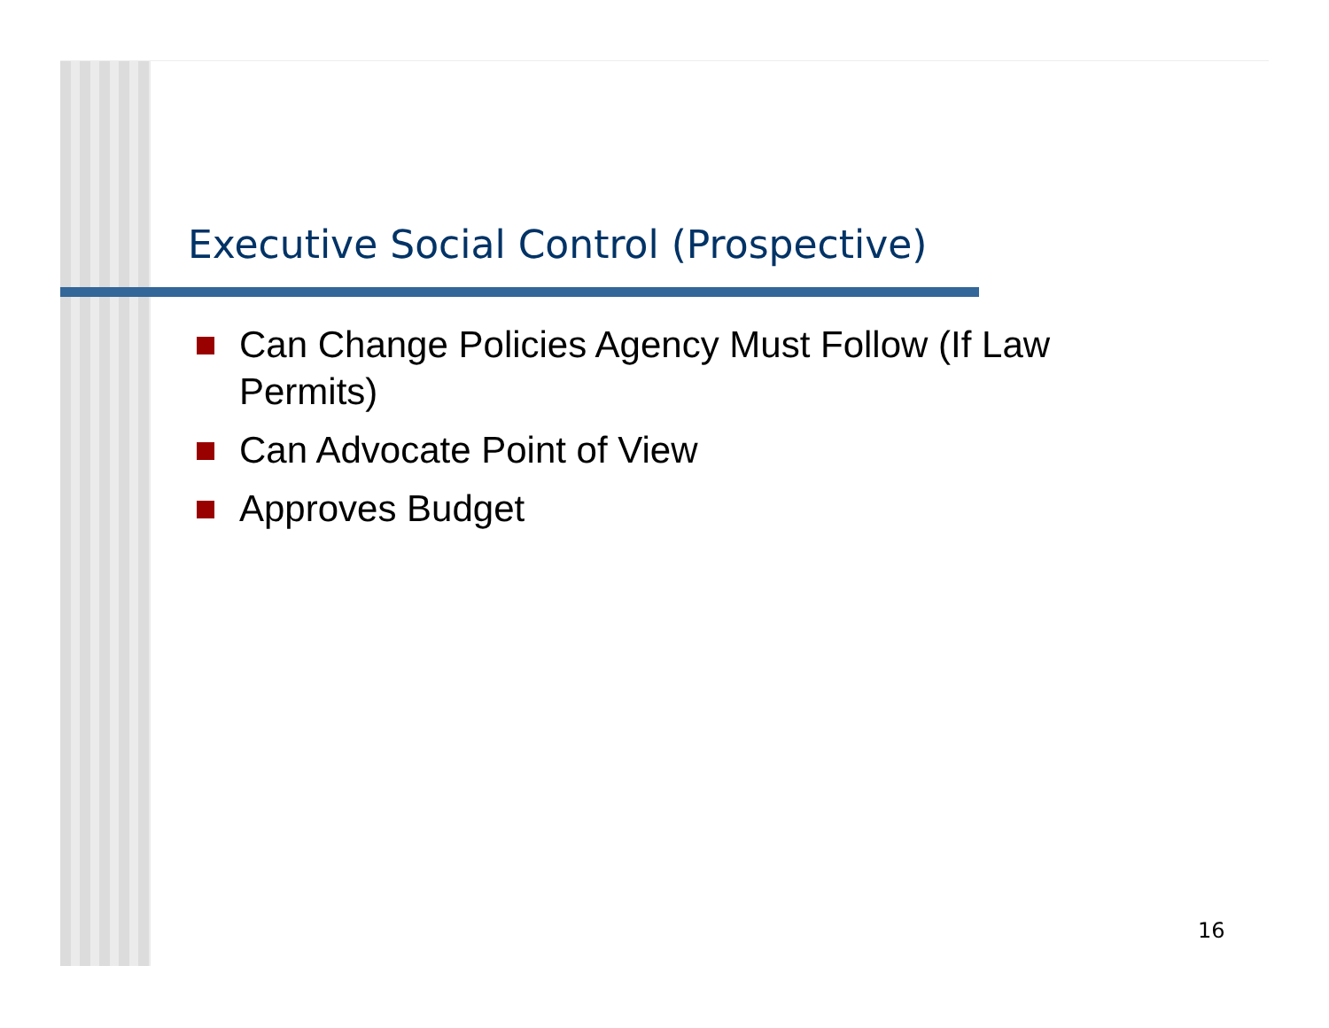Executive Social Control (Prospective)
Can Change Policies Agency Must Follow (If Law Permits)
Can Advocate Point of View
Approves Budget
16